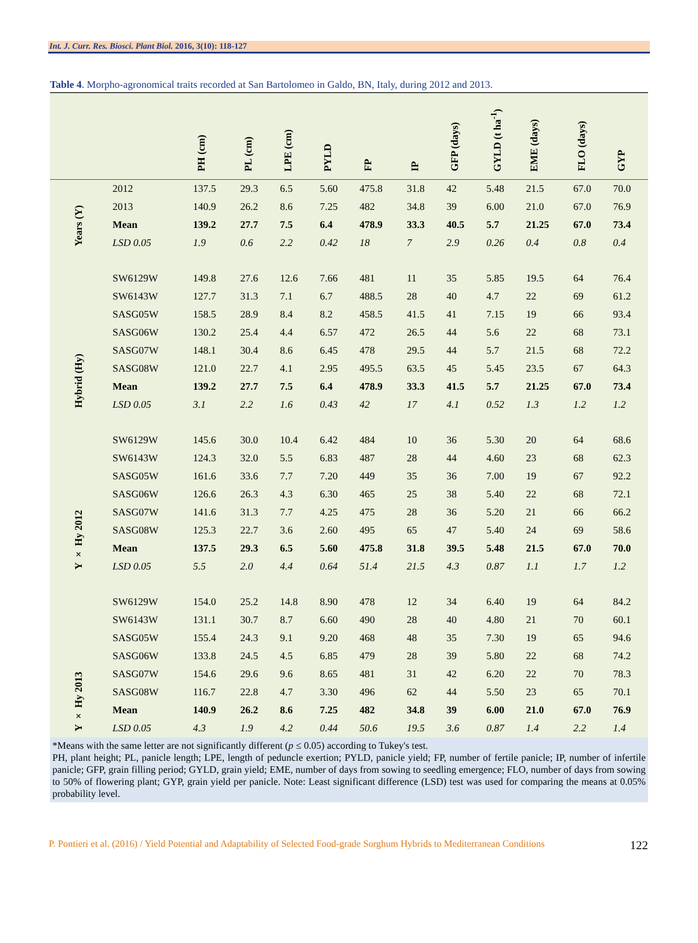Int. J. Curr. Res. Biosci. Plant Biol. 2016, 3(10): 118-127
Table 4. Morpho-agronomical traits recorded at San Bartolomeo in Galdo, BN, Italy, during 2012 and 2013.
| | | PH (cm) | PL (cm) | LPE (cm) | PYLD | FP | IP | GFP (days) | GYLD (t ha<sup>-1</sup>) | EME (days) | FLO (days) | GYP |
| --- | --- | --- | --- | --- | --- | --- | --- | --- | --- | --- | --- | --- |
| Years (Y) | 2012 | 137.5 | 29.3 | 6.5 | 5.60 | 475.8 | 31.8 | 42 | 5.48 | 21.5 | 67.0 | 70.0 |
| | 2013 | 140.9 | 26.2 | 8.6 | 7.25 | 482 | 34.8 | 39 | 6.00 | 21.0 | 67.0 | 76.9 |
| | Mean | 139.2 | 27.7 | 7.5 | 6.4 | 478.9 | 33.3 | 40.5 | 5.7 | 21.25 | 67.0 | 73.4 |
| | LSD 0.05 | 1.9 | 0.6 | 2.2 | 0.42 | 18 | 7 | 2.9 | 0.26 | 0.4 | 0.8 | 0.4 |
| Hybrid (Hy) | SW6129W | 149.8 | 27.6 | 12.6 | 7.66 | 481 | 11 | 35 | 5.85 | 19.5 | 64 | 76.4 |
| | SW6143W | 127.7 | 31.3 | 7.1 | 6.7 | 488.5 | 28 | 40 | 4.7 | 22 | 69 | 61.2 |
| | SASG05W | 158.5 | 28.9 | 8.4 | 8.2 | 458.5 | 41.5 | 41 | 7.15 | 19 | 66 | 93.4 |
| | SASG06W | 130.2 | 25.4 | 4.4 | 6.57 | 472 | 26.5 | 44 | 5.6 | 22 | 68 | 73.1 |
| | SASG07W | 148.1 | 30.4 | 8.6 | 6.45 | 478 | 29.5 | 44 | 5.7 | 21.5 | 68 | 72.2 |
| | SASG08W | 121.0 | 22.7 | 4.1 | 2.95 | 495.5 | 63.5 | 45 | 5.45 | 23.5 | 67 | 64.3 |
| | Mean | 139.2 | 27.7 | 7.5 | 6.4 | 478.9 | 33.3 | 41.5 | 5.7 | 21.25 | 67.0 | 73.4 |
| | LSD 0.05 | 3.1 | 2.2 | 1.6 | 0.43 | 42 | 17 | 4.1 | 0.52 | 1.3 | 1.2 | 1.2 |
| Y × Hy 2012 | SW6129W | 145.6 | 30.0 | 10.4 | 6.42 | 484 | 10 | 36 | 5.30 | 20 | 64 | 68.6 |
| | SW6143W | 124.3 | 32.0 | 5.5 | 6.83 | 487 | 28 | 44 | 4.60 | 23 | 68 | 62.3 |
| | SASG05W | 161.6 | 33.6 | 7.7 | 7.20 | 449 | 35 | 36 | 7.00 | 19 | 67 | 92.2 |
| | SASG06W | 126.6 | 26.3 | 4.3 | 6.30 | 465 | 25 | 38 | 5.40 | 22 | 68 | 72.1 |
| | SASG07W | 141.6 | 31.3 | 7.7 | 4.25 | 475 | 28 | 36 | 5.20 | 21 | 66 | 66.2 |
| | SASG08W | 125.3 | 22.7 | 3.6 | 2.60 | 495 | 65 | 47 | 5.40 | 24 | 69 | 58.6 |
| | Mean | 137.5 | 29.3 | 6.5 | 5.60 | 475.8 | 31.8 | 39.5 | 5.48 | 21.5 | 67.0 | 70.0 |
| | LSD 0.05 | 5.5 | 2.0 | 4.4 | 0.64 | 51.4 | 21.5 | 4.3 | 0.87 | 1.1 | 1.7 | 1.2 |
| Y × Hy 2013 | SW6129W | 154.0 | 25.2 | 14.8 | 8.90 | 478 | 12 | 34 | 6.40 | 19 | 64 | 84.2 |
| | SW6143W | 131.1 | 30.7 | 8.7 | 6.60 | 490 | 28 | 40 | 4.80 | 21 | 70 | 60.1 |
| | SASG05W | 155.4 | 24.3 | 9.1 | 9.20 | 468 | 48 | 35 | 7.30 | 19 | 65 | 94.6 |
| | SASG06W | 133.8 | 24.5 | 4.5 | 6.85 | 479 | 28 | 39 | 5.80 | 22 | 68 | 74.2 |
| | SASG07W | 154.6 | 29.6 | 9.6 | 8.65 | 481 | 31 | 42 | 6.20 | 22 | 70 | 78.3 |
| | SASG08W | 116.7 | 22.8 | 4.7 | 3.30 | 496 | 62 | 44 | 5.50 | 23 | 65 | 70.1 |
| | Mean | 140.9 | 26.2 | 8.6 | 7.25 | 482 | 34.8 | 39 | 6.00 | 21.0 | 67.0 | 76.9 |
| | LSD 0.05 | 4.3 | 1.9 | 4.2 | 0.44 | 50.6 | 19.5 | 3.6 | 0.87 | 1.4 | 2.2 | 1.4 |
*Means with the same letter are not significantly different (p ≤ 0.05) according to Tukey's test.
PH, plant height; PL, panicle length; LPE, length of peduncle exertion; PYLD, panicle yield; FP, number of fertile panicle; IP, number of infertile panicle; GFP, grain filling period; GYLD, grain yield; EME, number of days from sowing to seedling emergence; FLO, number of days from sowing to 50% of flowering plant; GYP, grain yield per panicle. Note: Least significant difference (LSD) test was used for comparing the means at 0.05% probability level.
P. Pontieri et al. (2016) / Yield Potential and Adaptability of Selected Food-grade Sorghum Hybrids to Mediterranean Conditions 122